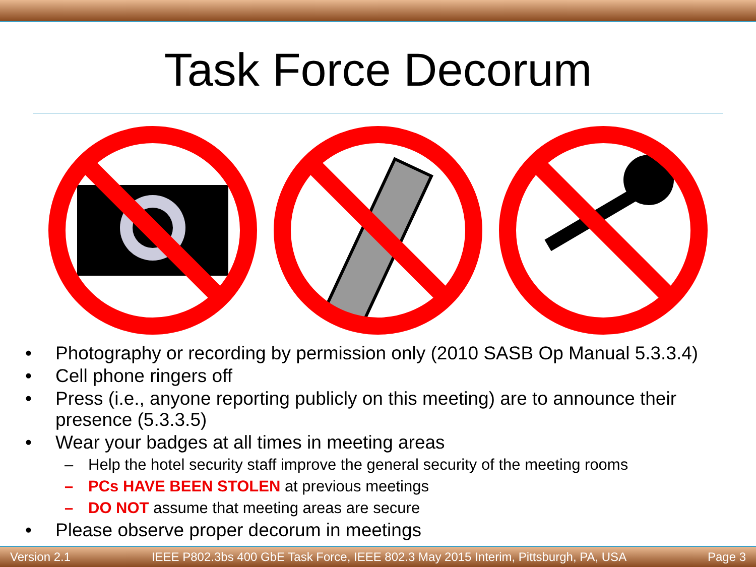Task Force Decorum
• Photography or recording by permission only (2010 SASB Op Manual 5.3.3.4)
• Cell phone ringers off
• Press (i.e., anyone reporting publicly on this meeting) are to announce their presence (5.3.3.5)
• Wear your badges at all times in meeting areas
– Help the hotel security staff improve the general security of the meeting rooms
– PCs HAVE BEEN STOLEN at previous meetings
– DO NOT assume that meeting areas are secure
• Please observe proper decorum in meetings
Version 2.1 IEEE P802.3bs 400 GbE Task Force, IEEE 802.3 May 2015 Interim, Pittsburgh, PA, USA Page 3